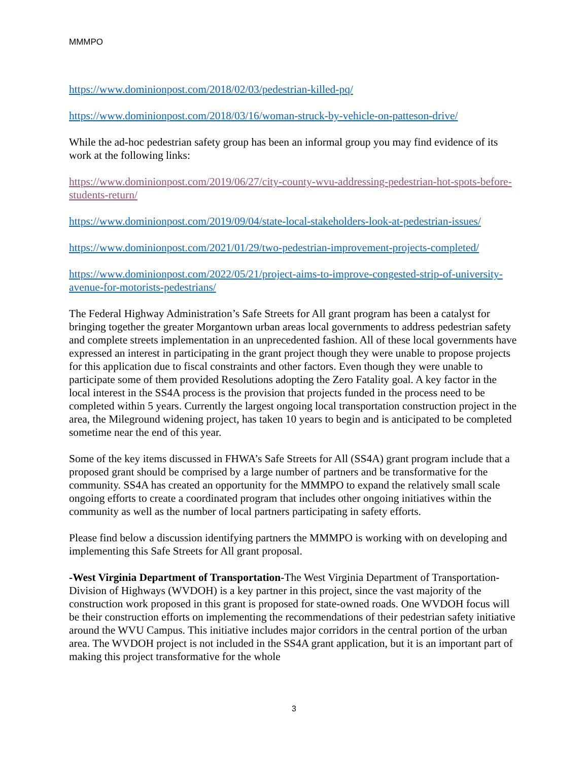MMMPO
https://www.dominionpost.com/2018/02/03/pedestrian-killed-pq/
https://www.dominionpost.com/2018/03/16/woman-struck-by-vehicle-on-patteson-drive/
While the ad-hoc pedestrian safety group has been an informal group you may find evidence of its work at the following links:
https://www.dominionpost.com/2019/06/27/city-county-wvu-addressing-pedestrian-hot-spots-before-students-return/
https://www.dominionpost.com/2019/09/04/state-local-stakeholders-look-at-pedestrian-issues/
https://www.dominionpost.com/2021/01/29/two-pedestrian-improvement-projects-completed/
https://www.dominionpost.com/2022/05/21/project-aims-to-improve-congested-strip-of-university-avenue-for-motorists-pedestrians/
The Federal Highway Administration’s Safe Streets for All grant program has been a catalyst for bringing together the greater Morgantown urban areas local governments to address pedestrian safety and complete streets implementation in an unprecedented fashion. All of these local governments have expressed an interest in participating in the grant project though they were unable to propose projects for this application due to fiscal constraints and other factors. Even though they were unable to participate some of them provided Resolutions adopting the Zero Fatality goal. A key factor in the local interest in the SS4A process is the provision that projects funded in the process need to be completed within 5 years. Currently the largest ongoing local transportation construction project in the area, the Mileground widening project, has taken 10 years to begin and is anticipated to be completed sometime near the end of this year.
Some of the key items discussed in FHWA’s Safe Streets for All (SS4A) grant program include that a proposed grant should be comprised by a large number of partners and be transformative for the community. SS4A has created an opportunity for the MMMPO to expand the relatively small scale ongoing efforts to create a coordinated program that includes other ongoing initiatives within the community as well as the number of local partners participating in safety efforts.
Please find below a discussion identifying partners the MMMPO is working with on developing and implementing this Safe Streets for All grant proposal.
-West Virginia Department of Transportation-The West Virginia Department of Transportation-Division of Highways (WVDOH) is a key partner in this project, since the vast majority of the construction work proposed in this grant is proposed for state-owned roads. One WVDOH focus will be their construction efforts on implementing the recommendations of their pedestrian safety initiative around the WVU Campus. This initiative includes major corridors in the central portion of the urban area. The WVDOH project is not included in the SS4A grant application, but it is an important part of making this project transformative for the whole
3